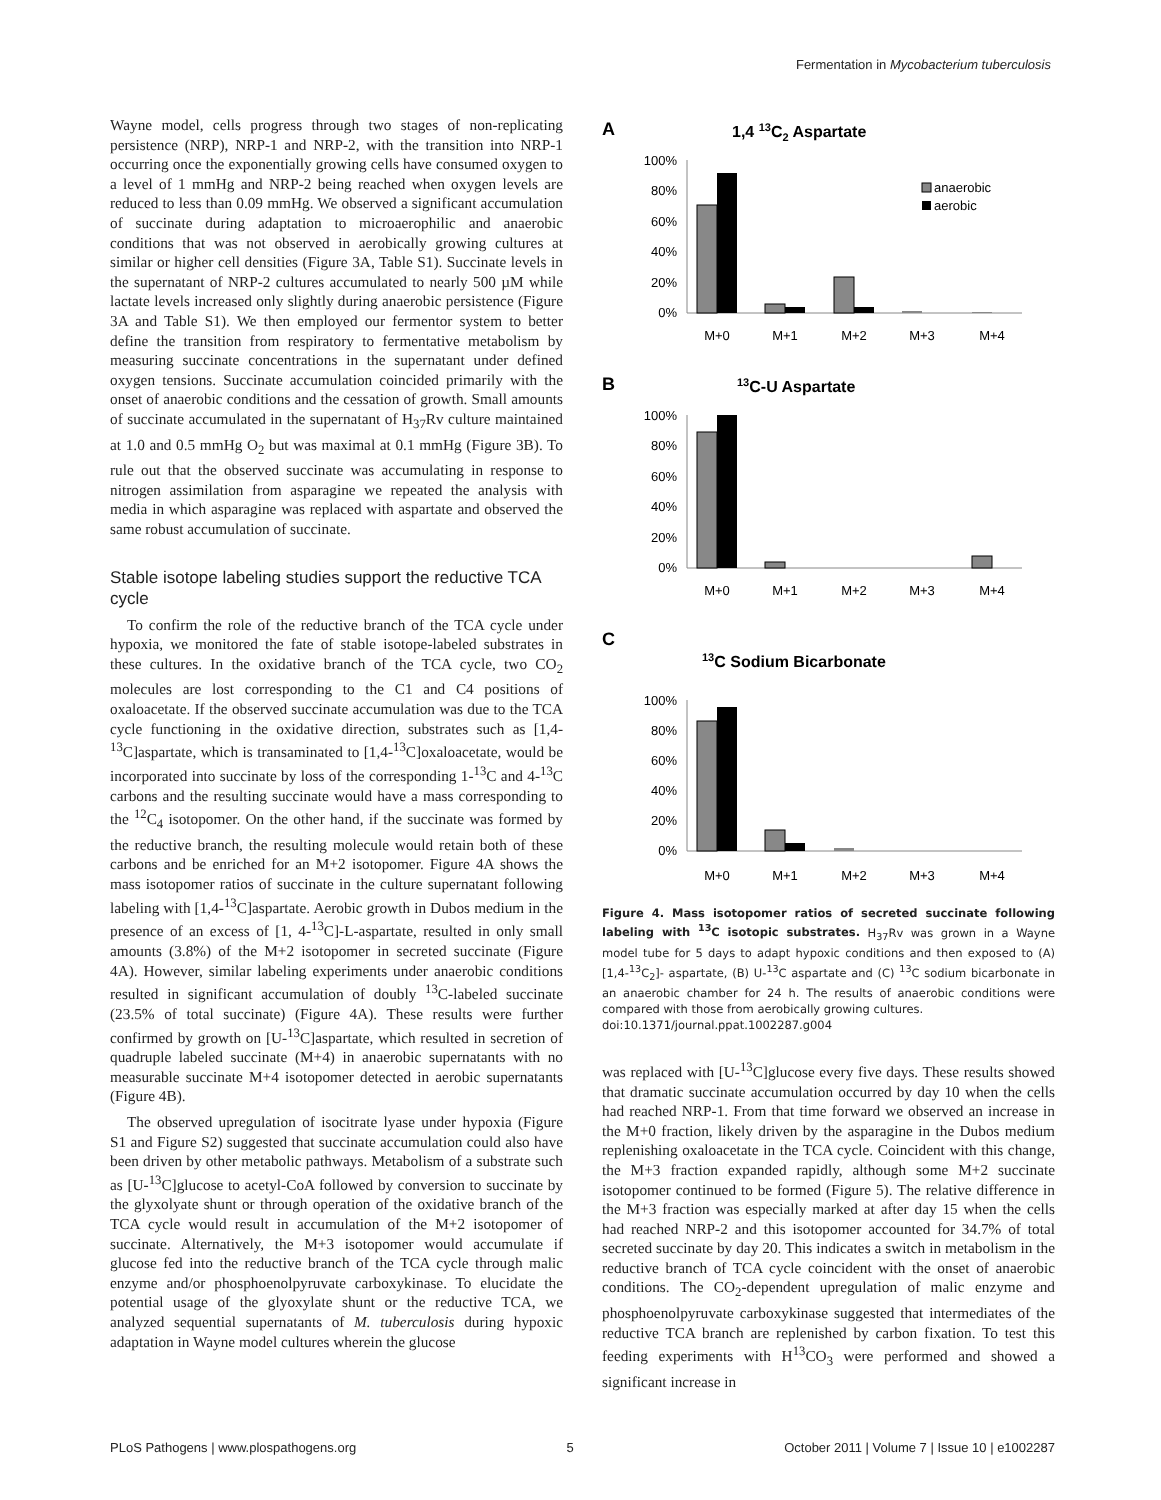Fermentation in Mycobacterium tuberculosis
Wayne model, cells progress through two stages of non-replicating persistence (NRP), NRP-1 and NRP-2, with the transition into NRP-1 occurring once the exponentially growing cells have consumed oxygen to a level of 1 mmHg and NRP-2 being reached when oxygen levels are reduced to less than 0.09 mmHg. We observed a significant accumulation of succinate during adaptation to microaerophilic and anaerobic conditions that was not observed in aerobically growing cultures at similar or higher cell densities (Figure 3A, Table S1). Succinate levels in the supernatant of NRP-2 cultures accumulated to nearly 500 µM while lactate levels increased only slightly during anaerobic persistence (Figure 3A and Table S1). We then employed our fermentor system to better define the transition from respiratory to fermentative metabolism by measuring succinate concentrations in the supernatant under defined oxygen tensions. Succinate accumulation coincided primarily with the onset of anaerobic conditions and the cessation of growth. Small amounts of succinate accumulated in the supernatant of H<sub>37</sub>Rv culture maintained at 1.0 and 0.5 mmHg O<sub>2</sub> but was maximal at 0.1 mmHg (Figure 3B). To rule out that the observed succinate was accumulating in response to nitrogen assimilation from asparagine we repeated the analysis with media in which asparagine was replaced with aspartate and observed the same robust accumulation of succinate.
Stable isotope labeling studies support the reductive TCA cycle
To confirm the role of the reductive branch of the TCA cycle under hypoxia, we monitored the fate of stable isotope-labeled substrates in these cultures. In the oxidative branch of the TCA cycle, two CO<sub>2</sub> molecules are lost corresponding to the C1 and C4 positions of oxaloacetate. If the observed succinate accumulation was due to the TCA cycle functioning in the oxidative direction, substrates such as [1,4-<sup>13</sup>C]aspartate, which is transaminated to [1,4-<sup>13</sup>C]oxaloacetate, would be incorporated into succinate by loss of the corresponding 1-<sup>13</sup>C and 4-<sup>13</sup>C carbons and the resulting succinate would have a mass corresponding to the <sup>12</sup>C<sub>4</sub> isotopomer. On the other hand, if the succinate was formed by the reductive branch, the resulting molecule would retain both of these carbons and be enriched for an M+2 isotopomer. Figure 4A shows the mass isotopomer ratios of succinate in the culture supernatant following labeling with [1,4-<sup>13</sup>C]aspartate. Aerobic growth in Dubos medium in the presence of an excess of [1, 4-<sup>13</sup>C]-L-aspartate, resulted in only small amounts (3.8%) of the M+2 isotopomer in secreted succinate (Figure 4A). However, similar labeling experiments under anaerobic conditions resulted in significant accumulation of doubly <sup>13</sup>C-labeled succinate (23.5% of total succinate) (Figure 4A). These results were further confirmed by growth on [U-<sup>13</sup>C]aspartate, which resulted in secretion of quadruple labeled succinate (M+4) in anaerobic supernatants with no measurable succinate M+4 isotopomer detected in aerobic supernatants (Figure 4B).
The observed upregulation of isocitrate lyase under hypoxia (Figure S1 and Figure S2) suggested that succinate accumulation could also have been driven by other metabolic pathways. Metabolism of a substrate such as [U-<sup>13</sup>C]glucose to acetyl-CoA followed by conversion to succinate by the glyxolyate shunt or through operation of the oxidative branch of the TCA cycle would result in accumulation of the M+2 isotopomer of succinate. Alternatively, the M+3 isotopomer would accumulate if glucose fed into the reductive branch of the TCA cycle through malic enzyme and/or phosphoenolpyruvate carboxykinase. To elucidate the potential usage of the glyoxylate shunt or the reductive TCA, we analyzed sequential supernatants of M. tuberculosis during hypoxic adaptation in Wayne model cultures wherein the glucose
A
1,4 13C2 Aspartate
100%
80%
60%
40%
20%
0%
anaerobic
aerobic
M+0
M+1
M+2
M+3
M+4
B
13C-U Aspartate
100%
80%
60%
40%
20%
0%
M+0
M+1
M+2
M+3
M+4
C
13C Sodium Bicarbonate
100%
80%
60%
40%
20%
0%
M+0
M+1
M+2
M+3
M+4
Figure 4. Mass isotopomer ratios of secreted succinate following labeling with <sup>13</sup>C isotopic substrates. H<sub>37</sub>Rv was grown in a Wayne model tube for 5 days to adapt hypoxic conditions and then exposed to (A) [1,4-<sup>13</sup>C<sub>2</sub>]- aspartate, (B) U-<sup>13</sup>C aspartate and (C) <sup>13</sup>C sodium bicarbonate in an anaerobic chamber for 24 h. The results of anaerobic conditions were compared with those from aerobically growing cultures.
doi:10.1371/journal.ppat.1002287.g004
was replaced with [U-<sup>13</sup>C]glucose every five days. These results showed that dramatic succinate accumulation occurred by day 10 when the cells had reached NRP-1. From that time forward we observed an increase in the M+0 fraction, likely driven by the asparagine in the Dubos medium replenishing oxaloacetate in the TCA cycle. Coincident with this change, the M+3 fraction expanded rapidly, although some M+2 succinate isotopomer continued to be formed (Figure 5). The relative difference in the M+3 fraction was especially marked at after day 15 when the cells had reached NRP-2 and this isotopomer accounted for 34.7% of total secreted succinate by day 20. This indicates a switch in metabolism in the reductive branch of TCA cycle coincident with the onset of anaerobic conditions. The CO<sub>2</sub>-dependent upregulation of malic enzyme and phosphoenolpyruvate carboxykinase suggested that intermediates of the reductive TCA branch are replenished by carbon fixation. To test this feeding experiments with H<sup>13</sup>CO<sub>3</sub> were performed and showed a significant increase in
PLoS Pathogens | www.plospathogens.org 5 October 2011 | Volume 7 | Issue 10 | e1002287